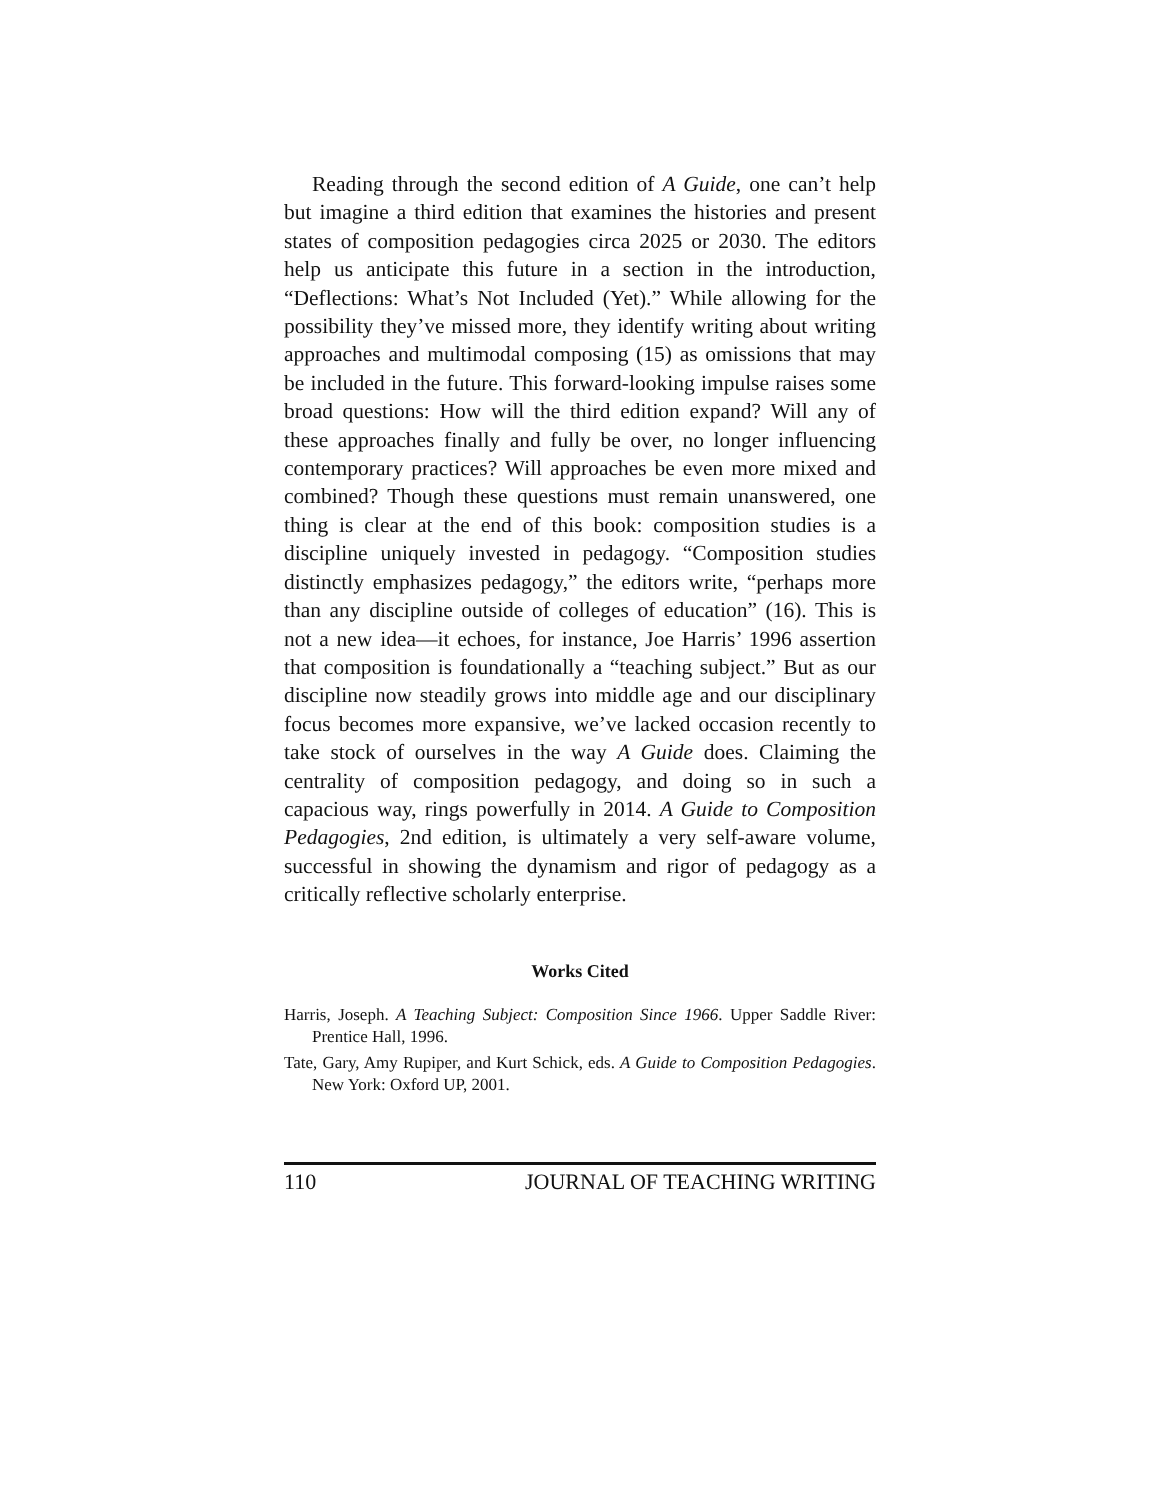Reading through the second edition of A Guide, one can’t help but imagine a third edition that examines the histories and present states of composition pedagogies circa 2025 or 2030. The editors help us anticipate this future in a section in the introduction, “Deflections: What’s Not Included (Yet).” While allowing for the possibility they’ve missed more, they identify writing about writing approaches and multimodal composing (15) as omissions that may be included in the future. This forward-looking impulse raises some broad questions: How will the third edition expand? Will any of these approaches finally and fully be over, no longer influencing contemporary practices? Will approaches be even more mixed and combined? Though these questions must remain unanswered, one thing is clear at the end of this book: composition studies is a discipline uniquely invested in pedagogy. “Composition studies distinctly emphasizes pedagogy,” the editors write, “perhaps more than any discipline outside of colleges of education” (16). This is not a new idea—it echoes, for instance, Joe Harris’ 1996 assertion that composition is foundationally a “teaching subject.” But as our discipline now steadily grows into middle age and our disciplinary focus becomes more expansive, we’ve lacked occasion recently to take stock of ourselves in the way A Guide does. Claiming the centrality of composition pedagogy, and doing so in such a capacious way, rings powerfully in 2014. A Guide to Composition Pedagogies, 2nd edition, is ultimately a very self-aware volume, successful in showing the dynamism and rigor of pedagogy as a critically reflective scholarly enterprise.
Works Cited
Harris, Joseph. A Teaching Subject: Composition Since 1966. Upper Saddle River: Prentice Hall, 1996.
Tate, Gary, Amy Rupiper, and Kurt Schick, eds. A Guide to Composition Pedagogies. New York: Oxford UP, 2001.
110 JOURNAL OF TEACHING WRITING